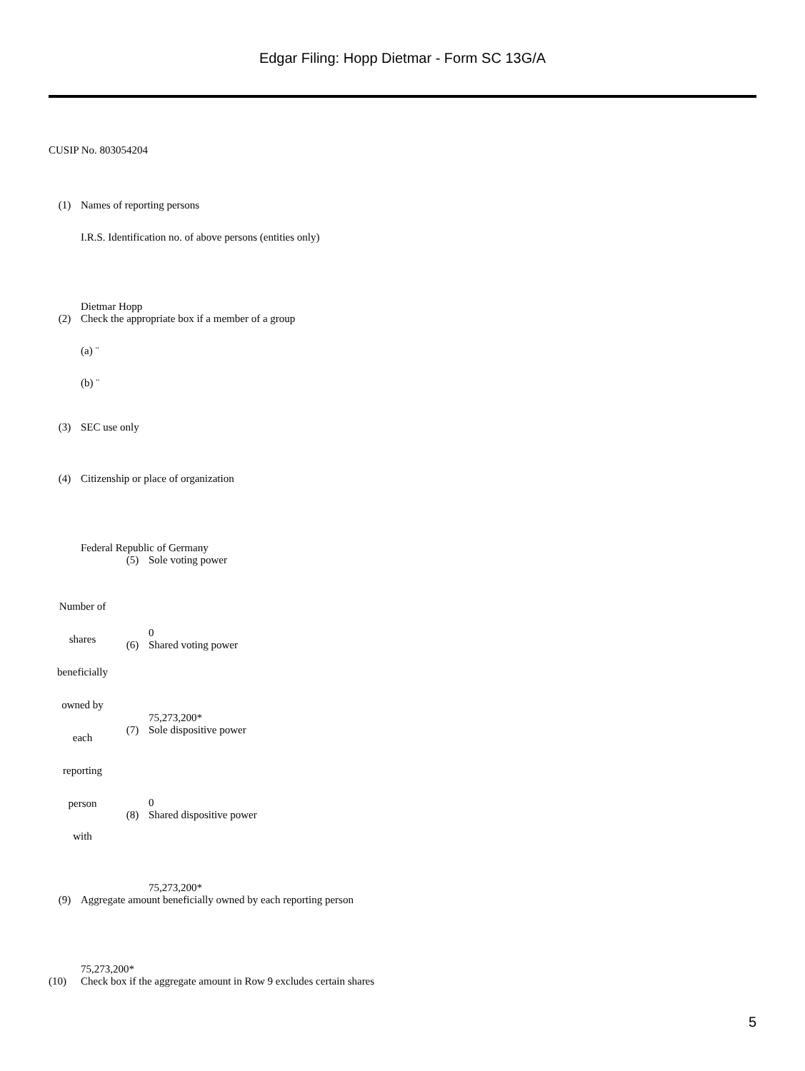Edgar Filing: Hopp Dietmar - Form SC 13G/A
CUSIP No. 803054204
(1) Names of reporting persons
I.R.S. Identification no. of above persons (entities only)
Dietmar Hopp
(2) Check the appropriate box if a member of a group
(a) ¨
(b) ¨
(3) SEC use only
(4) Citizenship or place of organization
Federal Republic of Germany
| Number of shares beneficially owned by each reporting person with | (5) | Sole voting power 0 |
| | (6) | Shared voting power 75,273,200* |
| | (7) | Sole dispositive power 0 |
| | (8) | Shared dispositive power 75,273,200* |
(9) Aggregate amount beneficially owned by each reporting person
75,273,200*
(10) Check box if the aggregate amount in Row 9 excludes certain shares
5